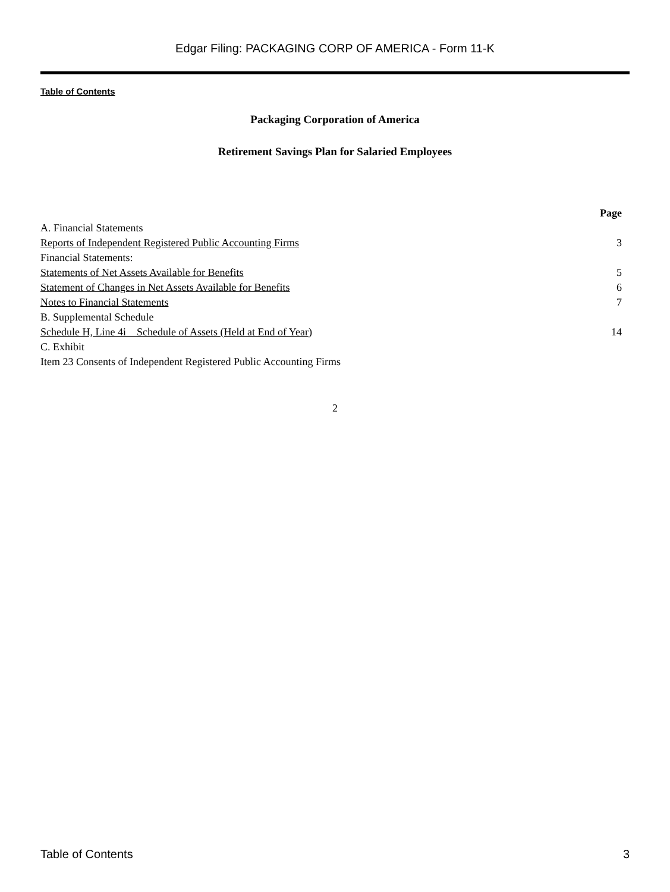Edgar Filing: PACKAGING CORP OF AMERICA - Form 11-K
Table of Contents
Packaging Corporation of America
Retirement Savings Plan for Salaried Employees
| | Page |
| A. Financial Statements | |
| Reports of Independent Registered Public Accounting Firms | 3 |
| Financial Statements: | |
| Statements of Net Assets Available for Benefits | 5 |
| Statement of Changes in Net Assets Available for Benefits | 6 |
| Notes to Financial Statements | 7 |
| B. Supplemental Schedule | |
| Schedule H, Line 4i Schedule of Assets (Held at End of Year ) | 14 |
| C. Exhibit | |
| Item 23 Consents of Independent Registered Public Accounting Firms | |
2
Table of Contents 3